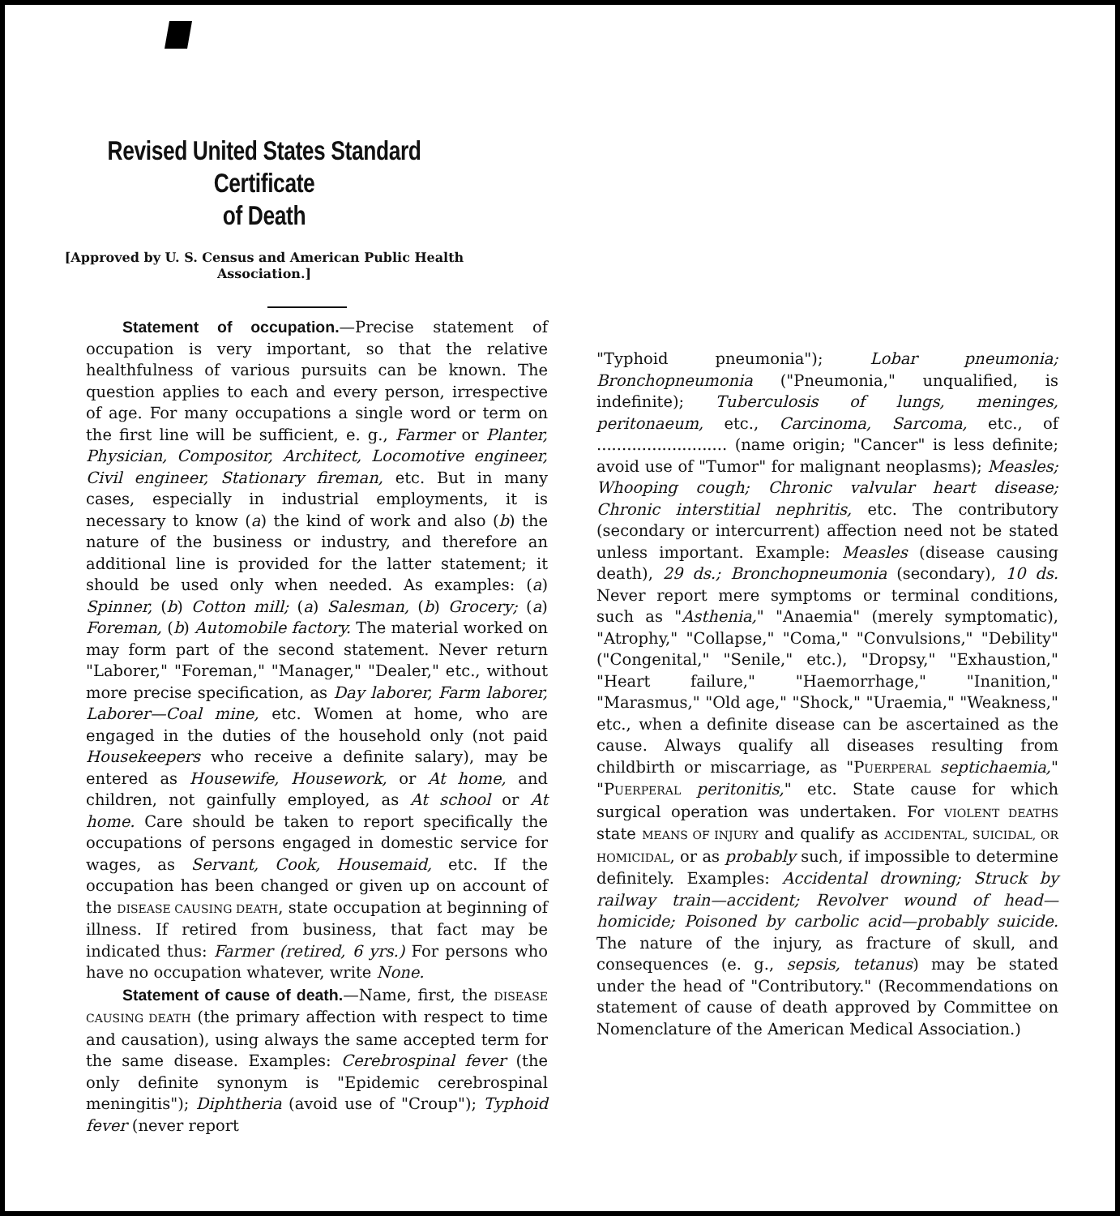Revised United States Standard Certificate
of Death
[Approved by U. S. Census and American Public Health
Association.]
Statement of occupation.—Precise statement of occupation is very important, so that the relative healthfulness of various pursuits can be known. The question applies to each and every person, irrespective of age. For many occupations a single word or term on the first line will be sufficient, e. g., Farmer or Planter, Physician, Compositor, Architect, Locomotive engineer, Civil engineer, Stationary fireman, etc. But in many cases, especially in industrial employments, it is necessary to know (a) the kind of work and also (b) the nature of the business or industry, and therefore an additional line is provided for the latter statement; it should be used only when needed. As examples: (a) Spinner, (b) Cotton mill; (a) Salesman, (b) Grocery; (a) Foreman, (b) Automobile factory. The material worked on may form part of the second statement. Never return "Laborer," "Foreman," "Manager," "Dealer," etc., without more precise specification, as Day laborer, Farm laborer, Laborer—Coal mine, etc. Women at home, who are engaged in the duties of the household only (not paid Housekeepers who receive a definite salary), may be entered as Housewife, Housework, or At home, and children, not gainfully employed, as At school or At home. Care should be taken to report specifically the occupations of persons engaged in domestic service for wages, as Servant, Cook, Housemaid, etc. If the occupation has been changed or given up on account of the DISEASE CAUSING DEATH, state occupation at beginning of illness. If retired from business, that fact may be indicated thus: Farmer (retired, 6 yrs.) For persons who have no occupation whatever, write None.
Statement of cause of death.—Name, first, the DISEASE CAUSING DEATH (the primary affection with respect to time and causation), using always the same accepted term for the same disease. Examples: Cerebrospinal fever (the only definite synonym is "Epidemic cerebrospinal meningitis"); Diphtheria (avoid use of "Croup"); Typhoid fever (never report
"Typhoid pneumonia"); Lobar pneumonia; Bronchopneumonia ("Pneumonia," unqualified, is indefinite); Tuberculosis of lungs, meninges, peritonaeum, etc., Carcinoma, Sarcoma, etc., of .......................... (name origin; "Cancer" is less definite; avoid use of "Tumor" for malignant neoplasms); Measles; Whooping cough; Chronic valvular heart disease; Chronic interstitial nephritis, etc. The contributory (secondary or intercurrent) affection need not be stated unless important. Example: Measles (disease causing death), 29 ds.; Bronchopneumonia (secondary), 10 ds. Never report mere symptoms or terminal conditions, such as "Asthenia," "Anaemia" (merely symptomatic), "Atrophy," "Collapse," "Coma," "Convulsions," "Debility" ("Congenital," "Senile," etc.), "Dropsy," "Exhaustion," "Heart failure," "Haemorrhage," "Inanition," "Marasmus," "Old age," "Shock," "Uraemia," "Weakness," etc., when a definite disease can be ascertained as the cause. Always qualify all diseases resulting from childbirth or miscarriage, as "PUERPERAL septichaemia," "PUERPERAL peritonitis," etc. State cause for which surgical operation was undertaken. For VIOLENT DEATHS state MEANS OF INJURY and qualify as ACCIDENTAL, SUICIDAL, OR HOMICIDAL, or as probably such, if impossible to determine definitely. Examples: Accidental drowning; Struck by railway train—accident; Revolver wound of head—homicide; Poisoned by carbolic acid—probably suicide. The nature of the injury, as fracture of skull, and consequences (e. g., sepsis, tetanus) may be stated under the head of "Contributory." (Recommendations on statement of cause of death approved by Committee on Nomenclature of the American Medical Association.)